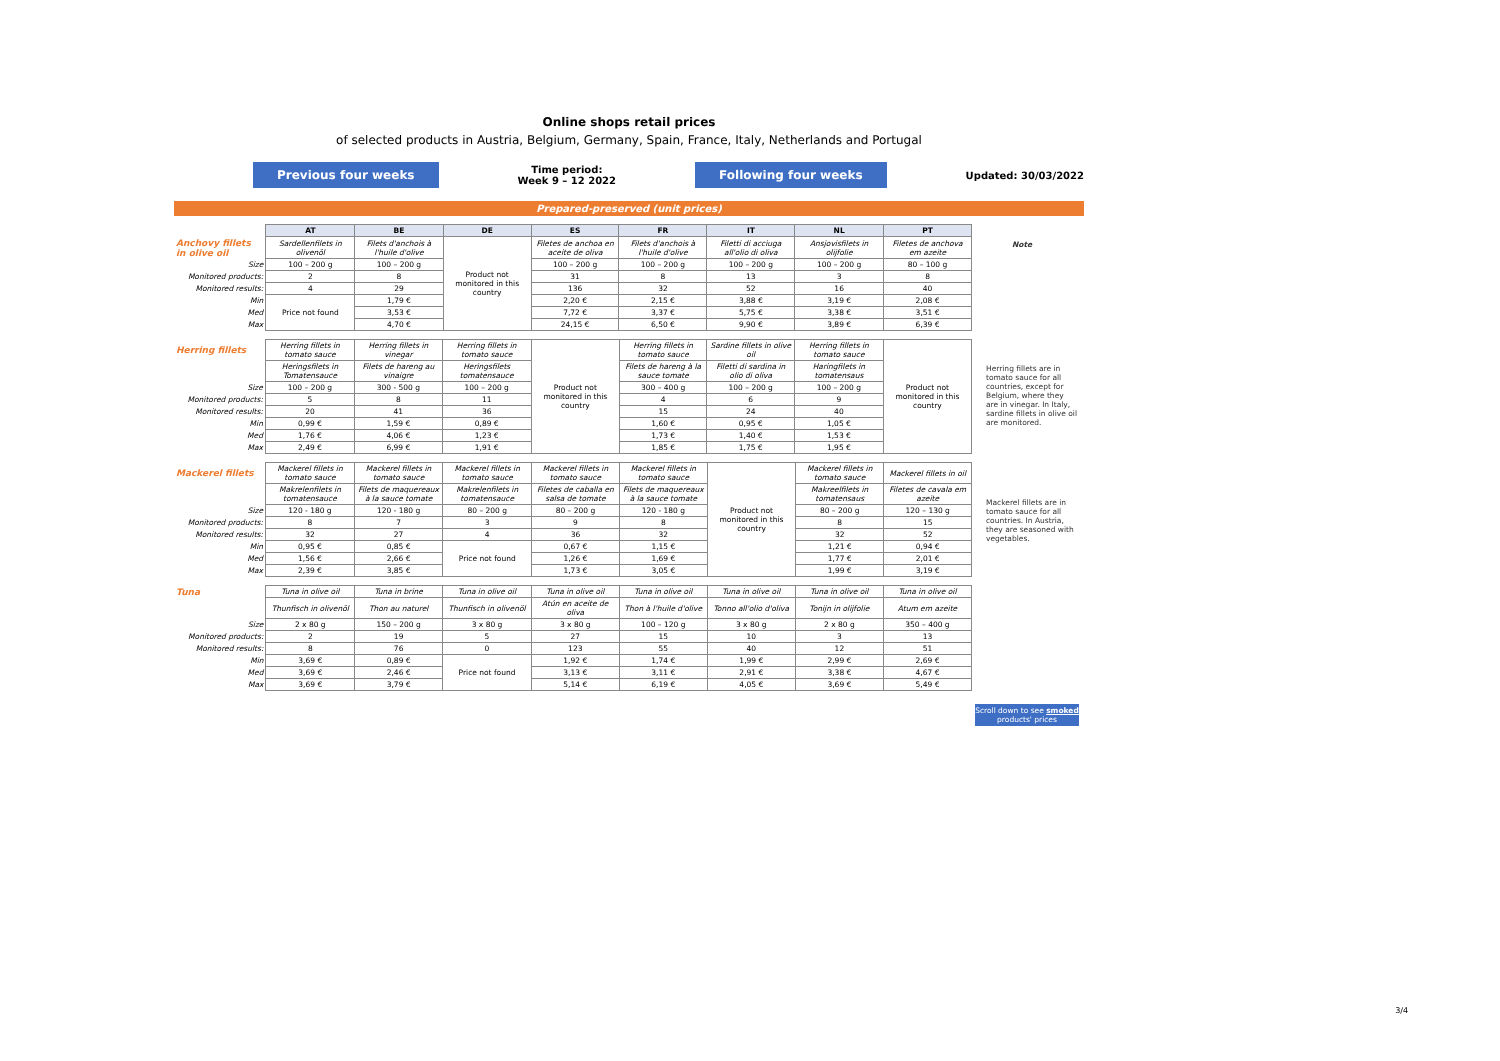Online shops retail prices
of selected products in Austria, Belgium, Germany, Spain, France, Italy, Netherlands and Portugal
Previous four weeks Time period:
Week 9 – 12 2022 Following four weeks Updated: 30/03/2022
Prepared-preserved (unit prices)
| | AT | BE | DE | ES | FR | IT | NL | PT |
| Anchovy fillets in olive oil | Sardellenfilets in olivenöl | Filets d'anchois à l'huile d'olive | Product not monitored in this country | Filetes de anchoa en aceite de oliva | Filets d'anchois à l'huile d'olive | Filetti di acciuga all'olio di oliva | Ansjovisfilets in olijfolie | Filetes de anchova em azeite |
| Size | 100 – 200 g | 100 – 200 g | | 100 – 200 g | 100 – 200 g | 100 – 200 g | 100 – 200 g | 80 – 100 g |
| Monitored products: | 2 | 8 | | 31 | 8 | 13 | 3 | 8 |
| Monitored results: | 4 | 29 | | 136 | 32 | 52 | 16 | 40 |
| Min | Price not found | 1,79 € | | 2,20 € | 2,15 € | 3,88 € | 3,19 € | 2,08 € |
| Med | | 3,53 € | | 7,72 € | 3,37 € | 5,75 € | 3,38 € | 3,51 € |
| Max | | 4,70 € | | 24,15 € | 6,50 € | 9,90 € | 3,89 € | 6,39 € |
| Herring fillets | Herring fillets in tomato sauce | Herring fillets in vinegar | Herring fillets in tomato sauce | Product not monitored in this country | Herring fillets in tomato sauce | Sardine fillets in olive oil | Herring fillets in tomato sauce | Product not monitored in this country |
| | Heringsfilets in Tomatensauce | Filets de hareng au vinaigre | Heringsfilets tomatensauce | | Filets de hareng à la sauce tomate | Filetti di sardina in olio di oliva | Haringfilets in tomatensaus | |
| Size | 100 – 200 g | 300 - 500 g | 100 – 200 g | | 300 – 400 g | 100 – 200 g | 100 – 200 g | |
| Monitored products: | 5 | 8 | 11 | | 4 | 6 | 9 | |
| Monitored results: | 20 | 41 | 36 | | 15 | 24 | 40 | |
| Min | 0,99 € | 1,59 € | 0,89 € | | 1,60 € | 0,95 € | 1,05 € | |
| Med | 1,76 € | 4,06 € | 1,23 € | | 1,73 € | 1,40 € | 1,53 € | |
| Max | 2,49 € | 6,99 € | 1,91 € | | 1,85 € | 1,75 € | 1,95 € | |
| Mackerel fillets | Mackerel fillets in tomato sauce | Mackerel fillets in tomato sauce | Mackerel fillets in tomato sauce | Mackerel fillets in tomato sauce | Mackerel fillets in tomato sauce | Product not monitored in this country | Mackerel fillets in tomato sauce | Mackerel fillets in oil |
| | Makrelenfilets in tomatensauce | Filets de maquereaux à la sauce tomate | Makrelenfilets in tomatensauce | Filetes de caballa en salsa de tomate | Filets de maquereaux à la sauce tomate | | Makreelfilets in tomatensaus | Filetes de cavala em azeite |
| Size | 120 - 180 g | 120 - 180 g | 80 – 200 g | 80 – 200 g | 120 - 180 g | | 80 – 200 g | 120 – 130 g |
| Monitored products: | 8 | 7 | 3 | 9 | 8 | | 8 | 15 |
| Monitored results: | 32 | 27 | 4 | 36 | 32 | | 32 | 52 |
| Min | 0,95 € | 0,85 € | Price not found | 0,67 € | 1,15 € | | 1,21 € | 0,94 € |
| Med | 1,56 € | 2,66 € | | 1,26 € | 1,69 € | | 1,77 € | 2,01 € |
| Max | 2,39 € | 3,85 € | | 1,73 € | 3,05 € | | 1,99 € | 3,19 € |
| Tuna | Tuna in olive oil | Tuna in brine | Tuna in olive oil | Tuna in olive oil | Tuna in olive oil | Tuna in olive oil | Tuna in olive oil | Tuna in olive oil |
| | Thunfisch in olivenöl | Thon au naturel | Thunfisch in olivenöl | Atún en aceite de oliva | Thon à l'huile d'olive | Tonno all'olio d'oliva | Tonijn in olijfolie | Atum em azeite |
| Size | 2 x 80 g | 150 – 200 g | 3 x 80 g | 3 x 80 g | 100 – 120 g | 3 x 80 g | 2 x 80 g | 350 – 400 g |
| Monitored products: | 2 | 19 | 5 | 27 | 15 | 10 | 3 | 13 |
| Monitored results: | 8 | 76 | 0 | 123 | 55 | 40 | 12 | 51 |
| Min | 3,69 € | 0,89 € | Price not found | 1,92 € | 1,74 € | 1,99 € | 2,99 € | 2,69 € |
| Med | 3,69 € | 2,46 € | | 3,13 € | 3,11 € | 2,91 € | 3,38 € | 4,67 € |
| Max | 3,69 € | 3,79 € | | 5,14 € | 6,19 € | 4,05 € | 3,69 € | 5,49 € |
Note
Herring fillets are in tomato sauce for all countries, except for Belgium, where they are in vinegar. In Italy, sardine fillets in olive oil are monitored.
Mackerel fillets are in tomato sauce for all countries. In Austria, they are seasoned with vegetables.
Scroll down to see smoked products' prices
3/4